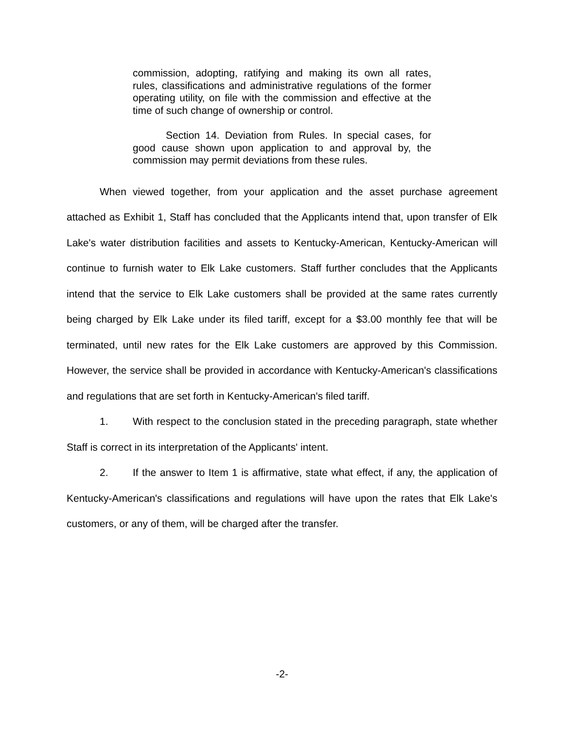commission, adopting, ratifying and making its own all rates, rules, classifications and administrative regulations of the former operating utility, on file with the commission and effective at the time of such change of ownership or control.
Section 14. Deviation from Rules. In special cases, for good cause shown upon application to and approval by, the commission may permit deviations from these rules.
When viewed together, from your application and the asset purchase agreement attached as Exhibit 1, Staff has concluded that the Applicants intend that, upon transfer of Elk Lake's water distribution facilities and assets to Kentucky-American, Kentucky-American will continue to furnish water to Elk Lake customers. Staff further concludes that the Applicants intend that the service to Elk Lake customers shall be provided at the same rates currently being charged by Elk Lake under its filed tariff, except for a $3.00 monthly fee that will be terminated, until new rates for the Elk Lake customers are approved by this Commission. However, the service shall be provided in accordance with Kentucky-American's classifications and regulations that are set forth in Kentucky-American's filed tariff.
1. With respect to the conclusion stated in the preceding paragraph, state whether Staff is correct in its interpretation of the Applicants' intent.
2. If the answer to Item 1 is affirmative, state what effect, if any, the application of Kentucky-American's classifications and regulations will have upon the rates that Elk Lake's customers, or any of them, will be charged after the transfer.
-2-